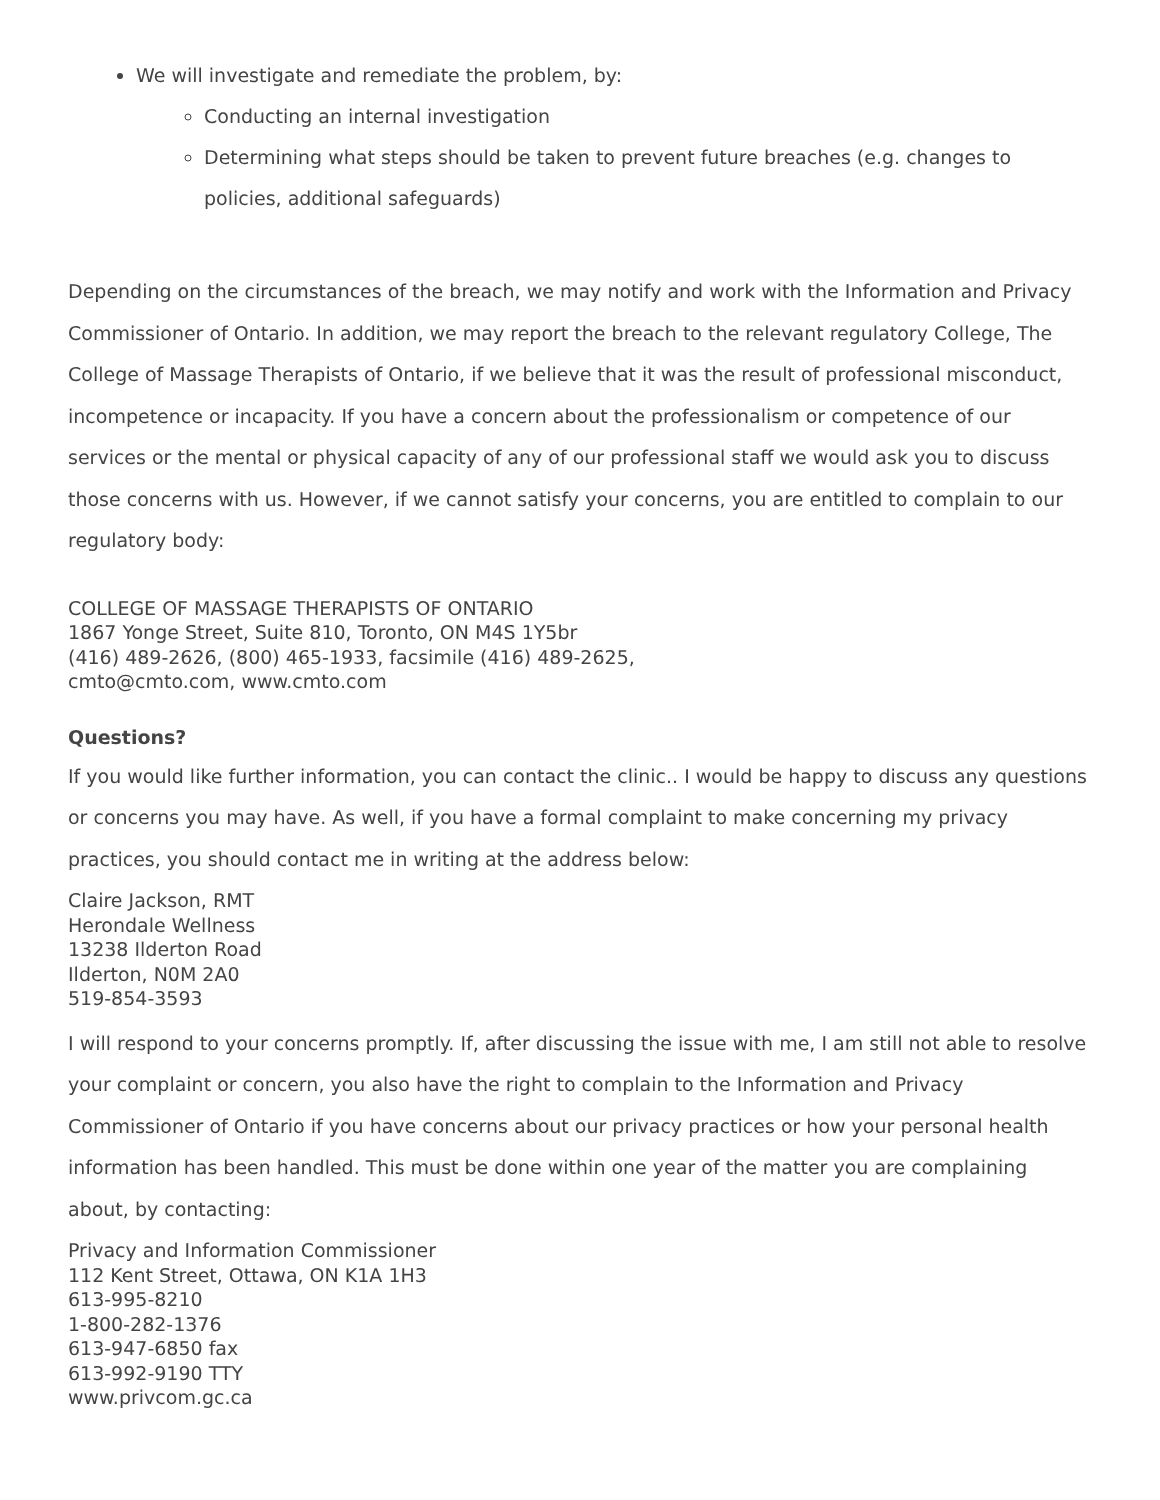We will investigate and remediate the problem, by:
Conducting an internal investigation
Determining what steps should be taken to prevent future breaches (e.g. changes to policies, additional safeguards)
Depending on the circumstances of the breach, we may notify and work with the Information and Privacy Commissioner of Ontario. In addition, we may report the breach to the relevant regulatory College, The College of Massage Therapists of Ontario, if we believe that it was the result of professional misconduct, incompetence or incapacity. If you have a concern about the professionalism or competence of our services or the mental or physical capacity of any of our professional staff we would ask you to discuss those concerns with us. However, if we cannot satisfy your concerns, you are entitled to complain to our regulatory body:
COLLEGE OF MASSAGE THERAPISTS OF ONTARIO
1867 Yonge Street, Suite 810, Toronto, ON M4S 1Y5br
(416) 489-2626, (800) 465-1933, facsimile (416) 489-2625,
cmto@cmto.com, www.cmto.com
Questions?
If you would like further information, you can contact the clinic.. I would be happy to discuss any questions or concerns you may have. As well, if you have a formal complaint to make concerning my privacy practices, you should contact me in writing at the address below:
Claire Jackson, RMT
Herondale Wellness
13238 Ilderton Road
Ilderton, N0M 2A0
519-854-3593
I will respond to your concerns promptly. If, after discussing the issue with me, I am still not able to resolve your complaint or concern, you also have the right to complain to the Information and Privacy Commissioner of Ontario if you have concerns about our privacy practices or how your personal health information has been handled. This must be done within one year of the matter you are complaining about, by contacting:
Privacy and Information Commissioner
112 Kent Street, Ottawa, ON K1A 1H3
613-995-8210
1-800-282-1376
613-947-6850 fax
613-992-9190 TTY
www.privcom.gc.ca